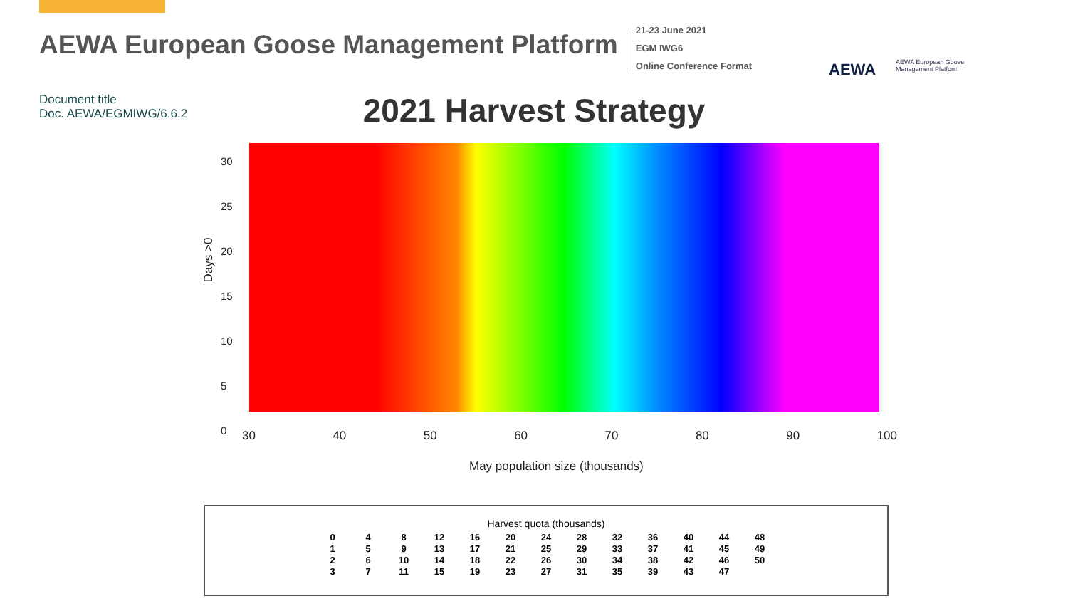AEWA European Goose Management Platform
21-23 June 2021
EGM IWG6
Online Conference Format
AEWA
AEWA European Goose
Management Platform
Document title
Doc. AEWA/EGMIWG/6.6.2
2021 Harvest Strategy
Days >0
30 40 50 60 70 80 90 100
May population size (thousands)
30
25
20
15
10
5
0
Harvest quota (thousands)
0 4 8 12 16 20 24 28 32 36 40 44 48 1 5 9 13 17 21 25 29 33 37 41 45 49 2 6 10 14 18 22 26 30 34 38 42 46 50 3 7 11 15 19 23 27 31 35 39 43 47